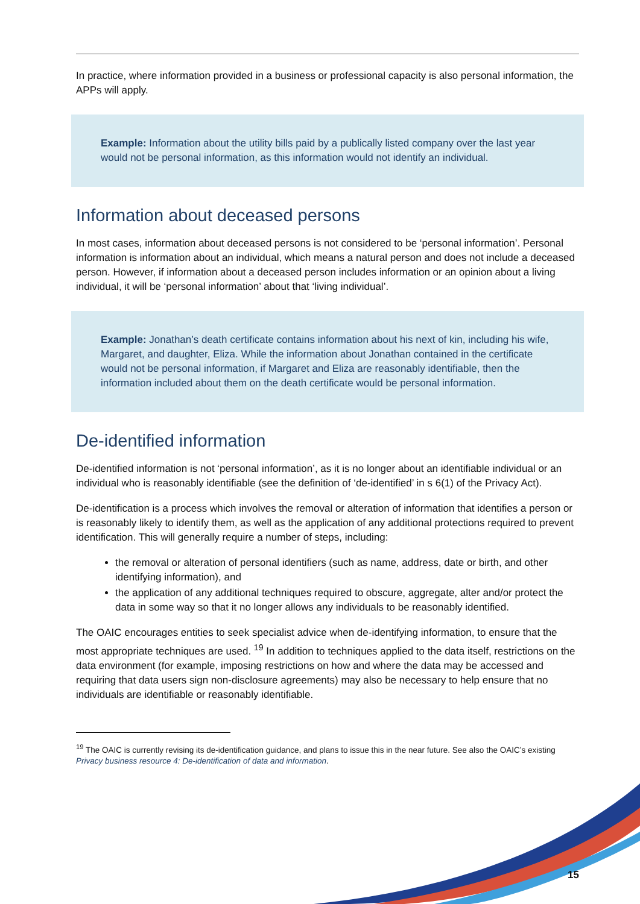In practice, where information provided in a business or professional capacity is also personal information, the APPs will apply.
Example: Information about the utility bills paid by a publically listed company over the last year would not be personal information, as this information would not identify an individual.
Information about deceased persons
In most cases, information about deceased persons is not considered to be ‘personal information’. Personal information is information about an individual, which means a natural person and does not include a deceased person. However, if information about a deceased person includes information or an opinion about a living individual, it will be ‘personal information’ about that ‘living individual’.
Example: Jonathan’s death certificate contains information about his next of kin, including his wife, Margaret, and daughter, Eliza. While the information about Jonathan contained in the certificate would not be personal information, if Margaret and Eliza are reasonably identifiable, then the information included about them on the death certificate would be personal information.
De-identified information
De-identified information is not ‘personal information’, as it is no longer about an identifiable individual or an individual who is reasonably identifiable (see the definition of ‘de-identified’ in s 6(1) of the Privacy Act).
De-identification is a process which involves the removal or alteration of information that identifies a person or is reasonably likely to identify them, as well as the application of any additional protections required to prevent identification. This will generally require a number of steps, including:
the removal or alteration of personal identifiers (such as name, address, date or birth, and other identifying information), and
the application of any additional techniques required to obscure, aggregate, alter and/or protect the data in some way so that it no longer allows any individuals to be reasonably identified.
The OAIC encourages entities to seek specialist advice when de-identifying information, to ensure that the most appropriate techniques are used. <sup>19</sup> In addition to techniques applied to the data itself, restrictions on the data environment (for example, imposing restrictions on how and where the data may be accessed and requiring that data users sign non-disclosure agreements) may also be necessary to help ensure that no individuals are identifiable or reasonably identifiable.
<sup>19</sup> The OAIC is currently revising its de-identification guidance, and plans to issue this in the near future. See also the OAIC’s existing Privacy business resource 4: De-identification of data and information.
15